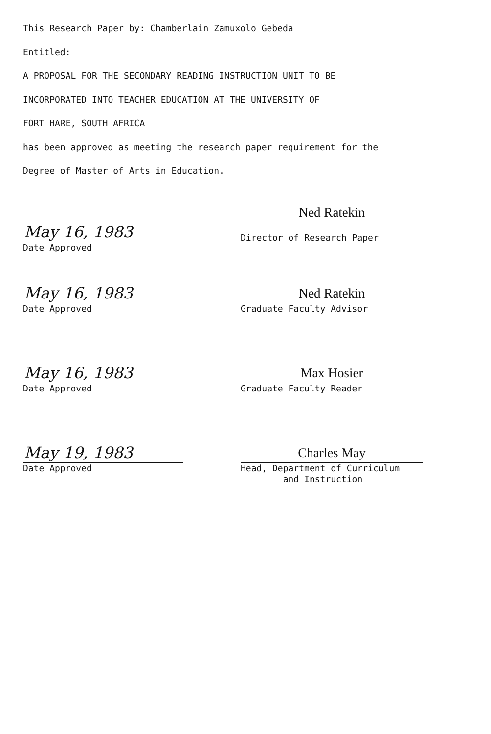This Research Paper by: Chamberlain Zamuxolo Gebeda
Entitled:
A PROPOSAL FOR THE SECONDARY READING INSTRUCTION UNIT TO BE
INCORPORATED INTO TEACHER EDUCATION AT THE UNIVERSITY OF
FORT HARE, SOUTH AFRICA
has been approved as meeting the research paper requirement for the
Degree of Master of Arts in Education.
Ned Ratekin
May 16, 1983
Date Approved
Director of Research Paper
May 16, 1983
Date Approved
Ned Ratekin
Graduate Faculty Advisor
May 16, 1983
Date Approved
Max Hosier
Graduate Faculty Reader
May 19, 1983
Date Approved
Charles May
Head, Department of Curriculum
and Instruction